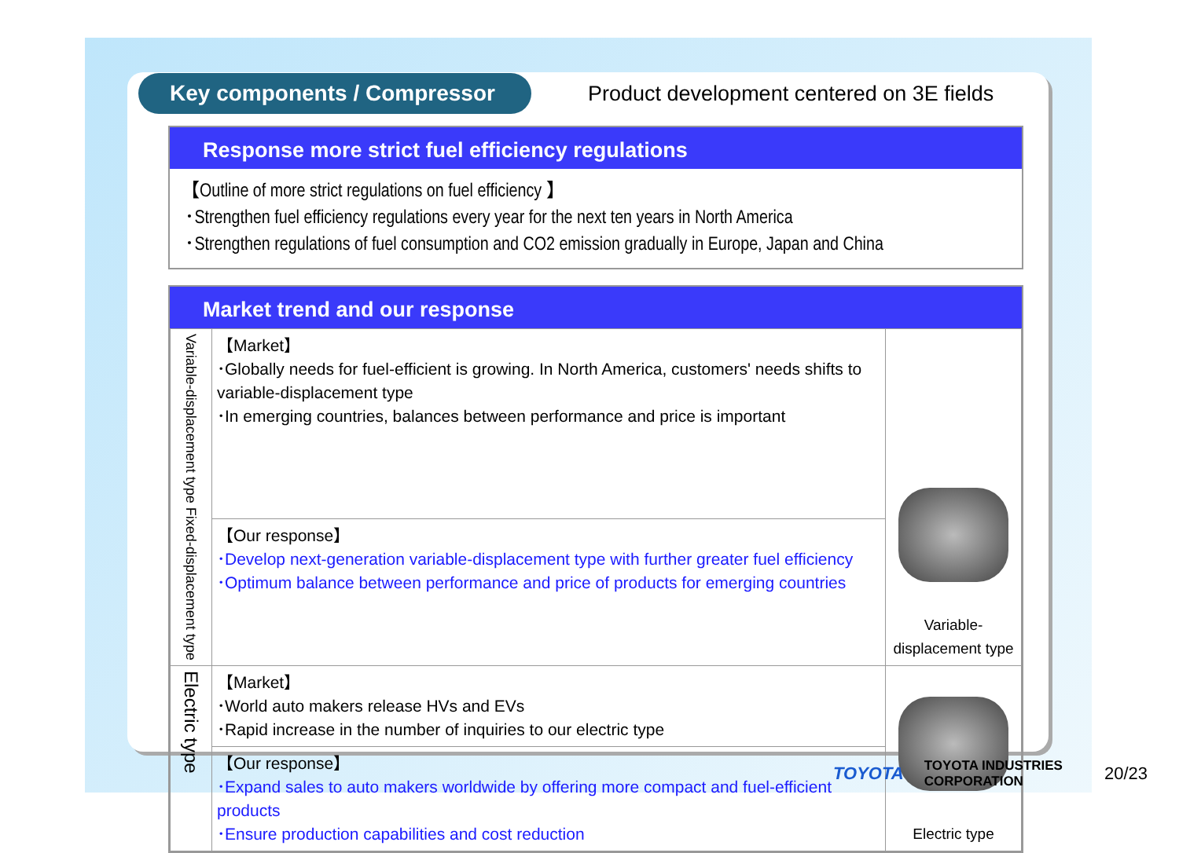Key components / Compressor
Product development centered on 3E fields
Response more strict fuel efficiency regulations
【Outline of more strict regulations on fuel efficiency 】
･Strengthen fuel efficiency regulations every year for the next ten years in North America
･Strengthen regulations of fuel consumption and CO2 emission gradually in Europe, Japan and China
Market trend and our response
| Variable-displacement type Fixed-displacement type | 【Market】 ･Globally needs for fuel-efficient is growing. In North America, customers' needs shifts to variable-displacement type ･In emerging countries, balances between performance and price is important | Variable-displacement type |
| | 【Our response】 ･Develop next-generation variable-displacement type with further greater fuel efficiency ･Optimum balance between performance and price of products for emerging countries | |
| Electric type | 【Market】 ･World auto makers release HVs and EVs ･Rapid increase in the number of inquiries to our electric type | Electric type |
| | 【Our response】 ･Expand sales to auto makers worldwide by offering more compact and fuel-efficient products ･Ensure production capabilities and cost reduction | |
TOYOTA TOYOTA INDUSTRIES CORPORATION 20/23